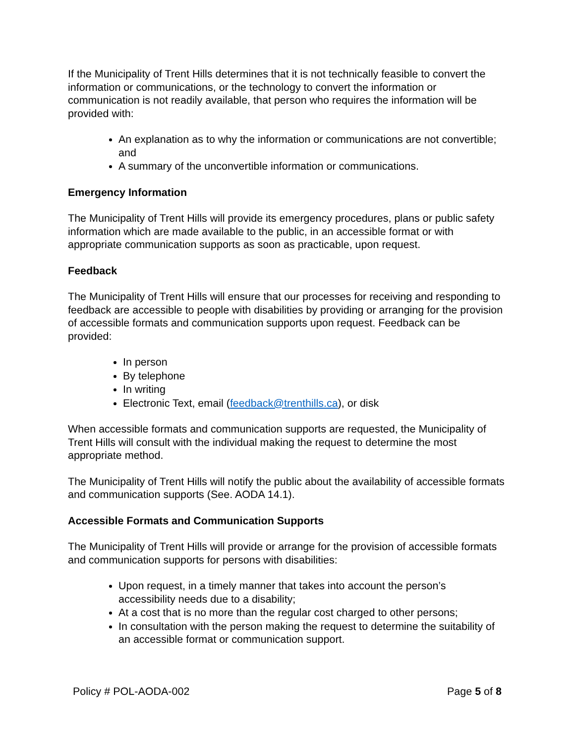If the Municipality of Trent Hills determines that it is not technically feasible to convert the information or communications, or the technology to convert the information or communication is not readily available, that person who requires the information will be provided with:
An explanation as to why the information or communications are not convertible; and
A summary of the unconvertible information or communications.
Emergency Information
The Municipality of Trent Hills will provide its emergency procedures, plans or public safety information which are made available to the public, in an accessible format or with appropriate communication supports as soon as practicable, upon request.
Feedback
The Municipality of Trent Hills will ensure that our processes for receiving and responding to feedback are accessible to people with disabilities by providing or arranging for the provision of accessible formats and communication supports upon request. Feedback can be provided:
In person
By telephone
In writing
Electronic Text, email (feedback@trenthills.ca), or disk
When accessible formats and communication supports are requested, the Municipality of Trent Hills will consult with the individual making the request to determine the most appropriate method.
The Municipality of Trent Hills will notify the public about the availability of accessible formats and communication supports (See. AODA 14.1).
Accessible Formats and Communication Supports
The Municipality of Trent Hills will provide or arrange for the provision of accessible formats and communication supports for persons with disabilities:
Upon request, in a timely manner that takes into account the person’s accessibility needs due to a disability;
At a cost that is no more than the regular cost charged to other persons;
In consultation with the person making the request to determine the suitability of an accessible format or communication support.
Policy # POL-AODA-002 Page 5 of 8